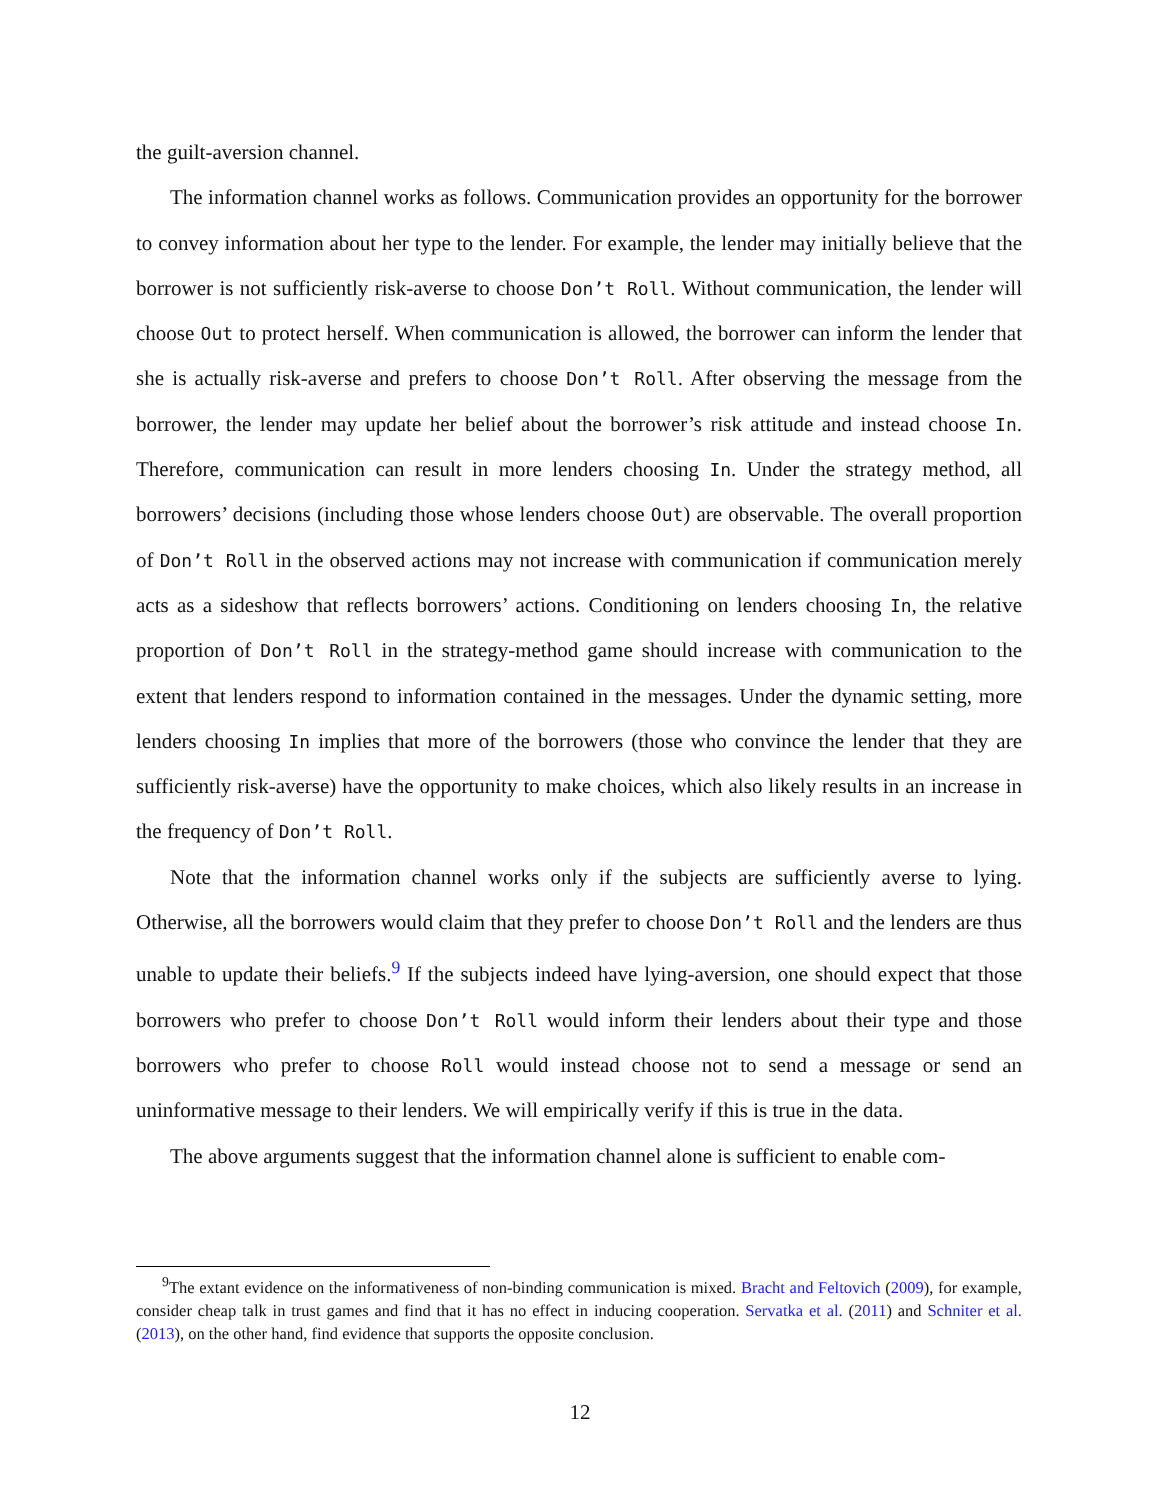the guilt-aversion channel.
The information channel works as follows. Communication provides an opportunity for the borrower to convey information about her type to the lender. For example, the lender may initially believe that the borrower is not sufficiently risk-averse to choose Don’t Roll. Without communication, the lender will choose Out to protect herself. When communication is allowed, the borrower can inform the lender that she is actually risk-averse and prefers to choose Don’t Roll. After observing the message from the borrower, the lender may update her belief about the borrower’s risk attitude and instead choose In. Therefore, communication can result in more lenders choosing In. Under the strategy method, all borrowers’ decisions (including those whose lenders choose Out) are observable. The overall proportion of Don’t Roll in the observed actions may not increase with communication if communication merely acts as a sideshow that reflects borrowers’ actions. Conditioning on lenders choosing In, the relative proportion of Don’t Roll in the strategy-method game should increase with communication to the extent that lenders respond to information contained in the messages. Under the dynamic setting, more lenders choosing In implies that more of the borrowers (those who convince the lender that they are sufficiently risk-averse) have the opportunity to make choices, which also likely results in an increase in the frequency of Don’t Roll.
Note that the information channel works only if the subjects are sufficiently averse to lying. Otherwise, all the borrowers would claim that they prefer to choose Don’t Roll and the lenders are thus unable to update their beliefs.<sup>9</sup> If the subjects indeed have lying-aversion, one should expect that those borrowers who prefer to choose Don’t Roll would inform their lenders about their type and those borrowers who prefer to choose Roll would instead choose not to send a message or send an uninformative message to their lenders. We will empirically verify if this is true in the data.
The above arguments suggest that the information channel alone is sufficient to enable com-
<sup>9</sup> The extant evidence on the informativeness of non-binding communication is mixed. Bracht and Feltovich (2009), for example, consider cheap talk in trust games and find that it has no effect in inducing cooperation. Servatka et al. (2011) and Schniter et al. (2013), on the other hand, find evidence that supports the opposite conclusion.
12